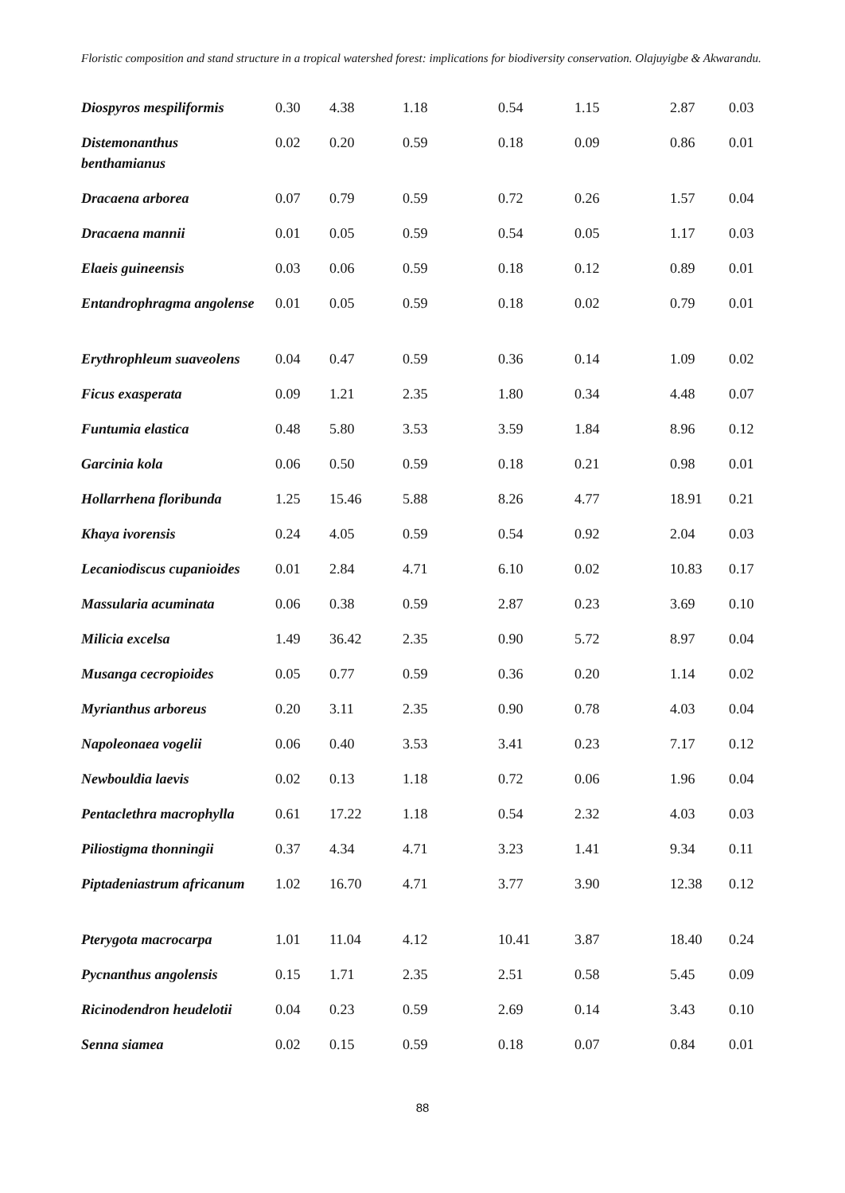Floristic composition and stand structure in a tropical watershed forest: implications for biodiversity conservation. Olajuyigbe & Akwarandu.
| Diospyros mespiliformis | 0.30 | 4.38 | 1.18 | 0.54 | 1.15 | 2.87 | 0.03 |
| Distemonanthus benthamianus | 0.02 | 0.20 | 0.59 | 0.18 | 0.09 | 0.86 | 0.01 |
| Dracaena arborea | 0.07 | 0.79 | 0.59 | 0.72 | 0.26 | 1.57 | 0.04 |
| Dracaena mannii | 0.01 | 0.05 | 0.59 | 0.54 | 0.05 | 1.17 | 0.03 |
| Elaeis guineensis | 0.03 | 0.06 | 0.59 | 0.18 | 0.12 | 0.89 | 0.01 |
| Entandrophragma angolense | 0.01 | 0.05 | 0.59 | 0.18 | 0.02 | 0.79 | 0.01 |
| Erythrophleum suaveolens | 0.04 | 0.47 | 0.59 | 0.36 | 0.14 | 1.09 | 0.02 |
| Ficus exasperata | 0.09 | 1.21 | 2.35 | 1.80 | 0.34 | 4.48 | 0.07 |
| Funtumia elastica | 0.48 | 5.80 | 3.53 | 3.59 | 1.84 | 8.96 | 0.12 |
| Garcinia kola | 0.06 | 0.50 | 0.59 | 0.18 | 0.21 | 0.98 | 0.01 |
| Hollarrhena floribunda | 1.25 | 15.46 | 5.88 | 8.26 | 4.77 | 18.91 | 0.21 |
| Khaya ivorensis | 0.24 | 4.05 | 0.59 | 0.54 | 0.92 | 2.04 | 0.03 |
| Lecaniodiscus cupanioides | 0.01 | 2.84 | 4.71 | 6.10 | 0.02 | 10.83 | 0.17 |
| Massularia acuminata | 0.06 | 0.38 | 0.59 | 2.87 | 0.23 | 3.69 | 0.10 |
| Milicia excelsa | 1.49 | 36.42 | 2.35 | 0.90 | 5.72 | 8.97 | 0.04 |
| Musanga cecropioides | 0.05 | 0.77 | 0.59 | 0.36 | 0.20 | 1.14 | 0.02 |
| Myrianthus arboreus | 0.20 | 3.11 | 2.35 | 0.90 | 0.78 | 4.03 | 0.04 |
| Napoleonaea vogelii | 0.06 | 0.40 | 3.53 | 3.41 | 0.23 | 7.17 | 0.12 |
| Newbouldia laevis | 0.02 | 0.13 | 1.18 | 0.72 | 0.06 | 1.96 | 0.04 |
| Pentaclethra macrophylla | 0.61 | 17.22 | 1.18 | 0.54 | 2.32 | 4.03 | 0.03 |
| Piliostigma thonningii | 0.37 | 4.34 | 4.71 | 3.23 | 1.41 | 9.34 | 0.11 |
| Piptadeniastrum africanum | 1.02 | 16.70 | 4.71 | 3.77 | 3.90 | 12.38 | 0.12 |
| Pterygota macrocarpa | 1.01 | 11.04 | 4.12 | 10.41 | 3.87 | 18.40 | 0.24 |
| Pycnanthus angolensis | 0.15 | 1.71 | 2.35 | 2.51 | 0.58 | 5.45 | 0.09 |
| Ricinodendron heudelotii | 0.04 | 0.23 | 0.59 | 2.69 | 0.14 | 3.43 | 0.10 |
| Senna siamea | 0.02 | 0.15 | 0.59 | 0.18 | 0.07 | 0.84 | 0.01 |
88